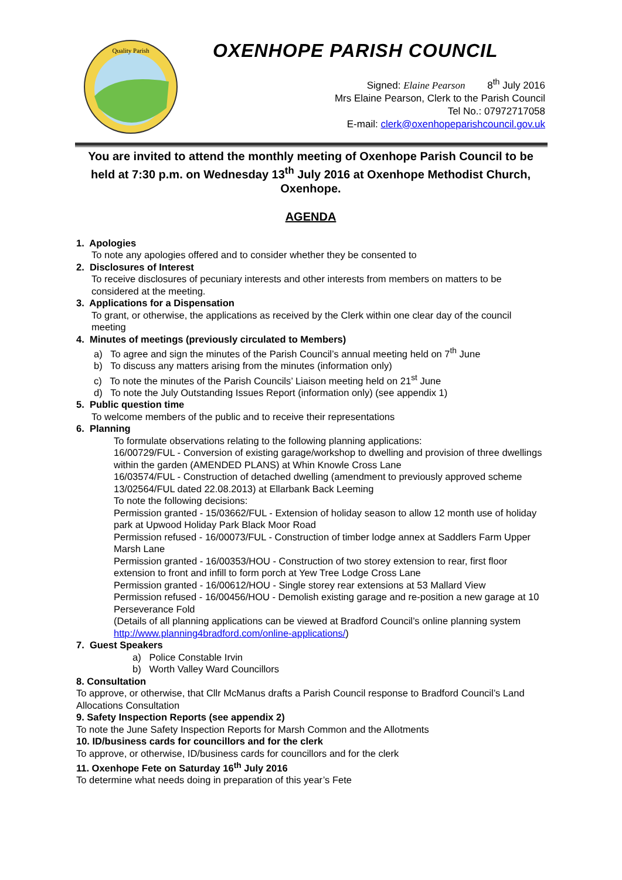Quality Parish
OXENHOPE PARISH COUNCIL
Signed: Elaine Pearson 8<sup>th</sup> July 2016
Mrs Elaine Pearson, Clerk to the Parish Council
Tel No.: 07972717058
E-mail: clerk@oxenhopeparishcouncil.gov.uk
You are invited to attend the monthly meeting of Oxenhope Parish Council to be held at 7:30 p.m. on Wednesday 13<sup>th</sup> July 2016 at Oxenhope Methodist Church, Oxenhope.
AGENDA
1. Apologies
To note any apologies offered and to consider whether they be consented to
2. Disclosures of Interest
To receive disclosures of pecuniary interests and other interests from members on matters to be considered at the meeting.
3. Applications for a Dispensation
To grant, or otherwise, the applications as received by the Clerk within one clear day of the council meeting
4. Minutes of meetings (previously circulated to Members)
a) To agree and sign the minutes of the Parish Council’s annual meeting held on 7<sup>th</sup> June
b) To discuss any matters arising from the minutes (information only)
c) To note the minutes of the Parish Councils’ Liaison meeting held on 21<sup>st</sup> June
d) To note the July Outstanding Issues Report (information only) (see appendix 1)
5. Public question time
To welcome members of the public and to receive their representations
6. Planning
To formulate observations relating to the following planning applications:
16/00729/FUL - Conversion of existing garage/workshop to dwelling and provision of three dwellings within the garden (AMENDED PLANS) at Whin Knowle Cross Lane
16/03574/FUL - Construction of detached dwelling (amendment to previously approved scheme 13/02564/FUL dated 22.08.2013) at Ellarbank Back Leeming
To note the following decisions:
Permission granted - 15/03662/FUL - Extension of holiday season to allow 12 month use of holiday park at Upwood Holiday Park Black Moor Road
Permission refused - 16/00073/FUL - Construction of timber lodge annex at Saddlers Farm Upper Marsh Lane
Permission granted - 16/00353/HOU - Construction of two storey extension to rear, first floor extension to front and infill to form porch at Yew Tree Lodge Cross Lane
Permission granted - 16/00612/HOU - Single storey rear extensions at 53 Mallard View
Permission refused - 16/00456/HOU - Demolish existing garage and re-position a new garage at 10 Perseverance Fold
(Details of all planning applications can be viewed at Bradford Council’s online planning system http://www.planning4bradford.com/online-applications/)
7. Guest Speakers
a) Police Constable Irvin
b) Worth Valley Ward Councillors
8. Consultation
To approve, or otherwise, that Cllr McManus drafts a Parish Council response to Bradford Council’s Land Allocations Consultation
9. Safety Inspection Reports (see appendix 2)
To note the June Safety Inspection Reports for Marsh Common and the Allotments
10. ID/business cards for councillors and for the clerk
To approve, or otherwise, ID/business cards for councillors and for the clerk
11. Oxenhope Fete on Saturday 16<sup>th</sup> July 2016
To determine what needs doing in preparation of this year’s Fete